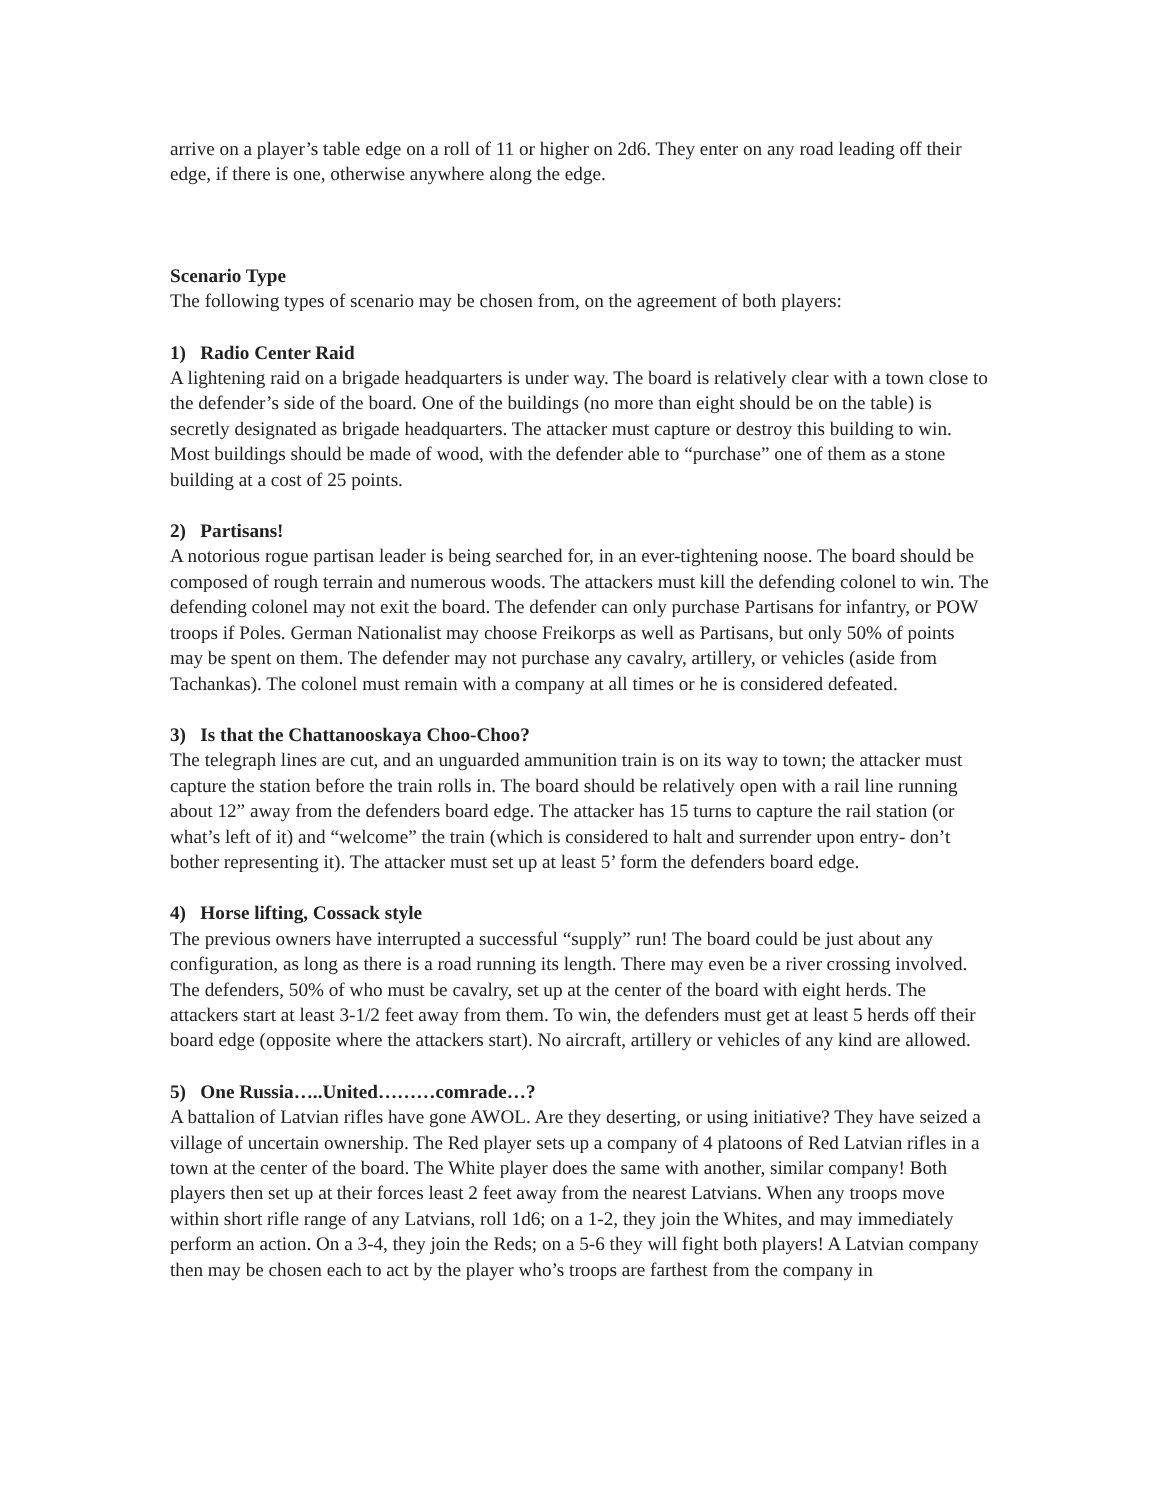arrive on a player’s table edge on a roll of 11 or higher on 2d6. They enter on any road leading off their edge, if there is one, otherwise anywhere along the edge.
Scenario Type
The following types of scenario may be chosen from, on the agreement of both players:
1) Radio Center Raid
A lightening raid on a brigade headquarters is under way. The board is relatively clear with a town close to the defender’s side of the board. One of the buildings (no more than eight should be on the table) is secretly designated as brigade headquarters. The attacker must capture or destroy this building to win. Most buildings should be made of wood, with the defender able to “purchase” one of them as a stone building at a cost of 25 points.
2) Partisans!
A notorious rogue partisan leader is being searched for, in an ever-tightening noose. The board should be composed of rough terrain and numerous woods. The attackers must kill the defending colonel to win. The defending colonel may not exit the board. The defender can only purchase Partisans for infantry, or POW troops if Poles. German Nationalist may choose Freikorps as well as Partisans, but only 50% of points may be spent on them. The defender may not purchase any cavalry, artillery, or vehicles (aside from Tachankas). The colonel must remain with a company at all times or he is considered defeated.
3) Is that the Chattanooskaya Choo-Choo?
The telegraph lines are cut, and an unguarded ammunition train is on its way to town; the attacker must capture the station before the train rolls in. The board should be relatively open with a rail line running about 12” away from the defenders board edge. The attacker has 15 turns to capture the rail station (or what’s left of it) and “welcome” the train (which is considered to halt and surrender upon entry- don’t bother representing it). The attacker must set up at least 5’ form the defenders board edge.
4) Horse lifting, Cossack style
The previous owners have interrupted a successful “supply” run! The board could be just about any configuration, as long as there is a road running its length. There may even be a river crossing involved. The defenders, 50% of who must be cavalry, set up at the center of the board with eight herds. The attackers start at least 3-1/2 feet away from them. To win, the defenders must get at least 5 herds off their board edge (opposite where the attackers start). No aircraft, artillery or vehicles of any kind are allowed.
5) One Russia…..United………comrade…?
A battalion of Latvian rifles have gone AWOL. Are they deserting, or using initiative? They have seized a village of uncertain ownership. The Red player sets up a company of 4 platoons of Red Latvian rifles in a town at the center of the board. The White player does the same with another, similar company! Both players then set up at their forces least 2 feet away from the nearest Latvians. When any troops move within short rifle range of any Latvians, roll 1d6; on a 1-2, they join the Whites, and may immediately perform an action. On a 3-4, they join the Reds; on a 5-6 they will fight both players! A Latvian company then may be chosen each to act by the player who’s troops are farthest from the company in